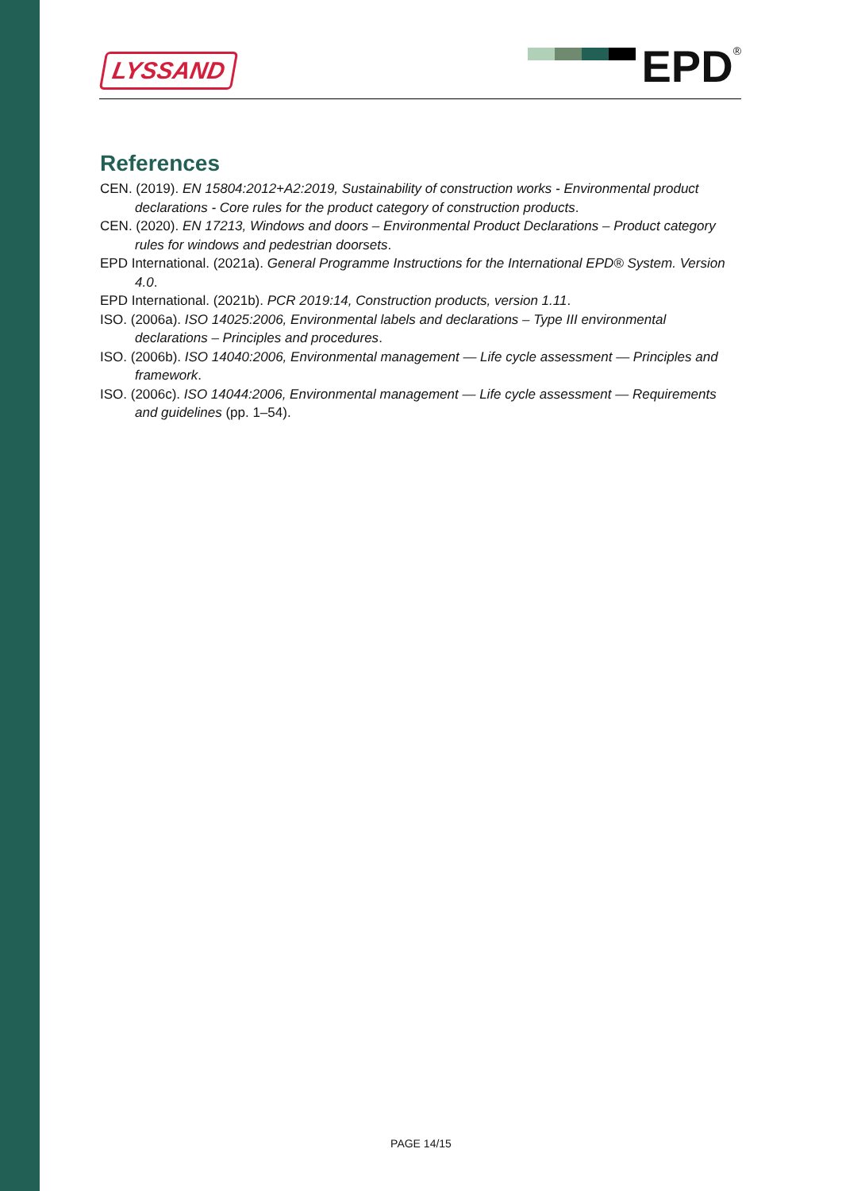LYSSAND EPD ®
References
CEN. (2019). EN 15804:2012+A2:2019, Sustainability of construction works - Environmental product declarations - Core rules for the product category of construction products.
CEN. (2020). EN 17213, Windows and doors – Environmental Product Declarations – Product category rules for windows and pedestrian doorsets.
EPD International. (2021a). General Programme Instructions for the International EPD® System. Version 4.0.
EPD International. (2021b). PCR 2019:14, Construction products, version 1.11.
ISO. (2006a). ISO 14025:2006, Environmental labels and declarations – Type III environmental declarations – Principles and procedures.
ISO. (2006b). ISO 14040:2006, Environmental management — Life cycle assessment — Principles and framework.
ISO. (2006c). ISO 14044:2006, Environmental management — Life cycle assessment — Requirements and guidelines (pp. 1–54).
PAGE 14/15